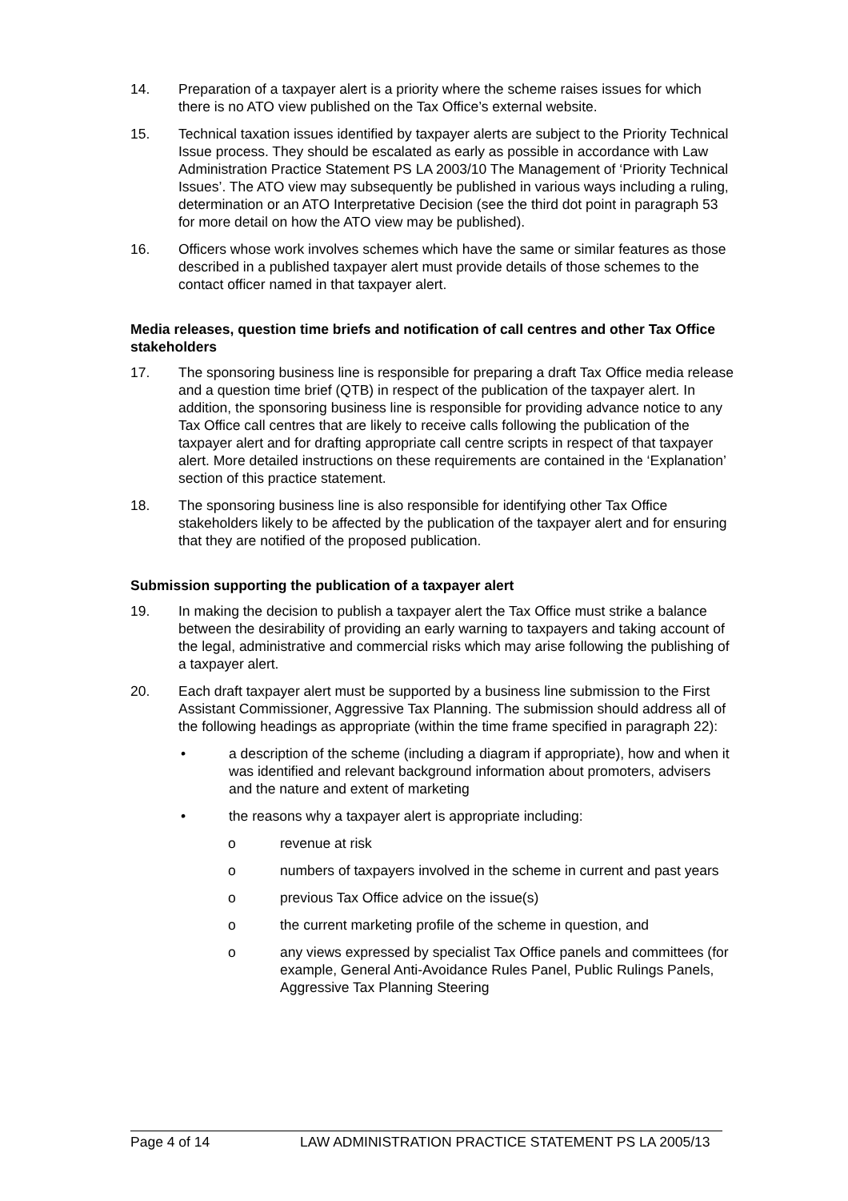14. Preparation of a taxpayer alert is a priority where the scheme raises issues for which there is no ATO view published on the Tax Office’s external website.
15. Technical taxation issues identified by taxpayer alerts are subject to the Priority Technical Issue process. They should be escalated as early as possible in accordance with Law Administration Practice Statement PS LA 2003/10 The Management of ‘Priority Technical Issues’. The ATO view may subsequently be published in various ways including a ruling, determination or an ATO Interpretative Decision (see the third dot point in paragraph 53 for more detail on how the ATO view may be published).
16. Officers whose work involves schemes which have the same or similar features as those described in a published taxpayer alert must provide details of those schemes to the contact officer named in that taxpayer alert.
Media releases, question time briefs and notification of call centres and other Tax Office stakeholders
17. The sponsoring business line is responsible for preparing a draft Tax Office media release and a question time brief (QTB) in respect of the publication of the taxpayer alert. In addition, the sponsoring business line is responsible for providing advance notice to any Tax Office call centres that are likely to receive calls following the publication of the taxpayer alert and for drafting appropriate call centre scripts in respect of that taxpayer alert. More detailed instructions on these requirements are contained in the ‘Explanation’ section of this practice statement.
18. The sponsoring business line is also responsible for identifying other Tax Office stakeholders likely to be affected by the publication of the taxpayer alert and for ensuring that they are notified of the proposed publication.
Submission supporting the publication of a taxpayer alert
19. In making the decision to publish a taxpayer alert the Tax Office must strike a balance between the desirability of providing an early warning to taxpayers and taking account of the legal, administrative and commercial risks which may arise following the publishing of a taxpayer alert.
20. Each draft taxpayer alert must be supported by a business line submission to the First Assistant Commissioner, Aggressive Tax Planning. The submission should address all of the following headings as appropriate (within the time frame specified in paragraph 22):
• a description of the scheme (including a diagram if appropriate), how and when it was identified and relevant background information about promoters, advisers and the nature and extent of marketing
• the reasons why a taxpayer alert is appropriate including:
o revenue at risk
o numbers of taxpayers involved in the scheme in current and past years
o previous Tax Office advice on the issue(s)
o the current marketing profile of the scheme in question, and
o any views expressed by specialist Tax Office panels and committees (for example, General Anti-Avoidance Rules Panel, Public Rulings Panels, Aggressive Tax Planning Steering
Page 4 of 14 LAW ADMINISTRATION PRACTICE STATEMENT PS LA 2005/13